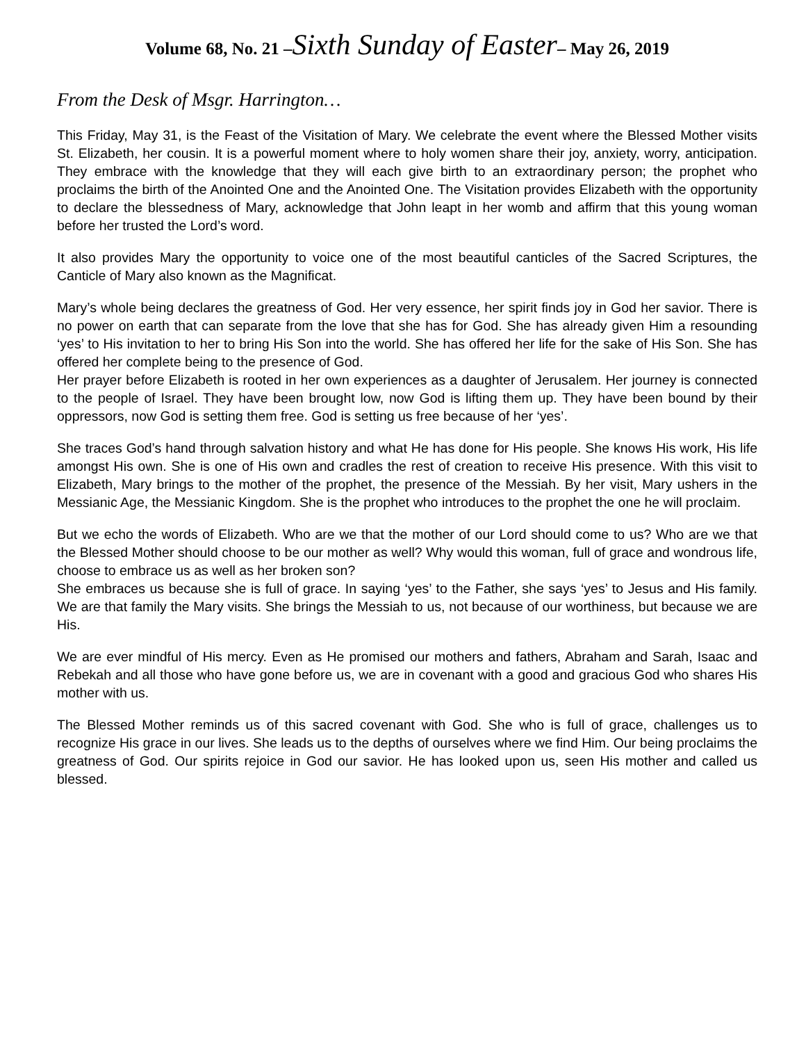Volume 68, No. 21 –Sixth Sunday of Easter– May 26, 2019
From the Desk of Msgr. Harrington…
This Friday, May 31, is the Feast of the Visitation of Mary. We celebrate the event where the Blessed Mother visits St. Elizabeth, her cousin. It is a powerful moment where to holy women share their joy, anxiety, worry, anticipation. They embrace with the knowledge that they will each give birth to an extraordinary person; the prophet who proclaims the birth of the Anointed One and the Anointed One. The Visitation provides Elizabeth with the opportunity to declare the blessedness of Mary, acknowledge that John leapt in her womb and affirm that this young woman before her trusted the Lord’s word.
It also provides Mary the opportunity to voice one of the most beautiful canticles of the Sacred Scriptures, the Canticle of Mary also known as the Magnificat.
Mary’s whole being declares the greatness of God. Her very essence, her spirit finds joy in God her savior. There is no power on earth that can separate from the love that she has for God. She has already given Him a resounding ‘yes’ to His invitation to her to bring His Son into the world. She has offered her life for the sake of His Son. She has offered her complete being to the presence of God.
Her prayer before Elizabeth is rooted in her own experiences as a daughter of Jerusalem. Her journey is connected to the people of Israel. They have been brought low, now God is lifting them up. They have been bound by their oppressors, now God is setting them free. God is setting us free because of her ‘yes’.
She traces God’s hand through salvation history and what He has done for His people. She knows His work, His life amongst His own. She is one of His own and cradles the rest of creation to receive His presence. With this visit to Elizabeth, Mary brings to the mother of the prophet, the presence of the Messiah. By her visit, Mary ushers in the Messianic Age, the Messianic Kingdom. She is the prophet who introduces to the prophet the one he will proclaim.
But we echo the words of Elizabeth. Who are we that the mother of our Lord should come to us? Who are we that the Blessed Mother should choose to be our mother as well? Why would this woman, full of grace and wondrous life, choose to embrace us as well as her broken son?
She embraces us because she is full of grace. In saying ‘yes’ to the Father, she says ‘yes’ to Jesus and His family. We are that family the Mary visits. She brings the Messiah to us, not because of our worthiness, but because we are His.
We are ever mindful of His mercy. Even as He promised our mothers and fathers, Abraham and Sarah, Isaac and Rebekah and all those who have gone before us, we are in covenant with a good and gracious God who shares His mother with us.
The Blessed Mother reminds us of this sacred covenant with God. She who is full of grace, challenges us to recognize His grace in our lives. She leads us to the depths of ourselves where we find Him. Our being proclaims the greatness of God. Our spirits rejoice in God our savior. He has looked upon us, seen His mother and called us blessed.